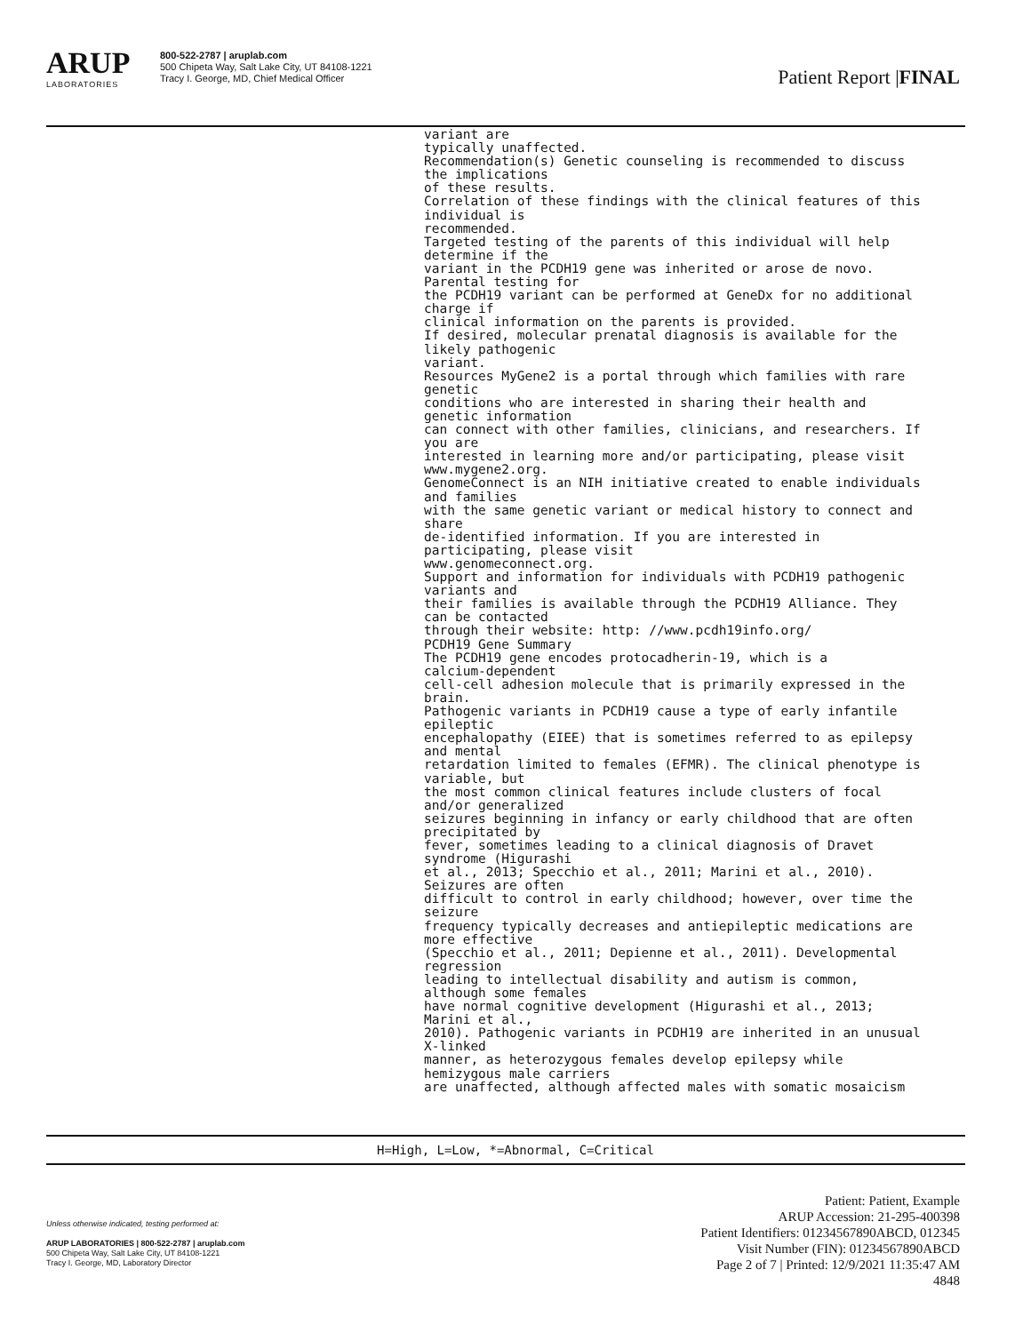ARUP
LABORATORIES
800-522-2787 | aruplab.com
500 Chipeta Way, Salt Lake City, UT 84108-1221
Tracy I. George, MD, Chief Medical Officer
Patient Report |FINAL
variant are
typically unaffected.
Recommendation(s) Genetic counseling is recommended to discuss
the implications
of these results.
Correlation of these findings with the clinical features of this
individual is
recommended.
Targeted testing of the parents of this individual will help
determine if the
variant in the PCDH19 gene was inherited or arose de novo.
Parental testing for
the PCDH19 variant can be performed at GeneDx for no additional
charge if
clinical information on the parents is provided.
If desired, molecular prenatal diagnosis is available for the
likely pathogenic
variant.
Resources MyGene2 is a portal through which families with rare
genetic
conditions who are interested in sharing their health and
genetic information
can connect with other families, clinicians, and researchers. If
you are
interested in learning more and/or participating, please visit
www.mygene2.org.
GenomeConnect is an NIH initiative created to enable individuals
and families
with the same genetic variant or medical history to connect and
share
de-identified information. If you are interested in
participating, please visit
www.genomeconnect.org.
Support and information for individuals with PCDH19 pathogenic
variants and
their families is available through the PCDH19 Alliance. They
can be contacted
through their website: http: //www.pcdh19info.org/
PCDH19 Gene Summary
The PCDH19 gene encodes protocadherin-19, which is a
calcium-dependent
cell-cell adhesion molecule that is primarily expressed in the
brain.
Pathogenic variants in PCDH19 cause a type of early infantile
epileptic
encephalopathy (EIEE) that is sometimes referred to as epilepsy
and mental
retardation limited to females (EFMR). The clinical phenotype is
variable, but
the most common clinical features include clusters of focal
and/or generalized
seizures beginning in infancy or early childhood that are often
precipitated by
fever, sometimes leading to a clinical diagnosis of Dravet
syndrome (Higurashi
et al., 2013; Specchio et al., 2011; Marini et al., 2010).
Seizures are often
difficult to control in early childhood; however, over time the
seizure
frequency typically decreases and antiepileptic medications are
more effective
(Specchio et al., 2011; Depienne et al., 2011). Developmental
regression
leading to intellectual disability and autism is common,
although some females
have normal cognitive development (Higurashi et al., 2013;
Marini et al.,
2010). Pathogenic variants in PCDH19 are inherited in an unusual
X-linked
manner, as heterozygous females develop epilepsy while
hemizygous male carriers
are unaffected, although affected males with somatic mosaicism
H=High, L=Low, *=Abnormal, C=Critical
Unless otherwise indicated, testing performed at:
ARUP LABORATORIES | 800-522-2787 | aruplab.com
500 Chipeta Way, Salt Lake City, UT 84108-1221
Tracy I. George, MD, Laboratory Director
Patient: Patient, Example
ARUP Accession: 21-295-400398
Patient Identifiers: 01234567890ABCD, 012345
Visit Number (FIN): 01234567890ABCD
Page 2 of 7 | Printed: 12/9/2021 11:35:47 AM
4848